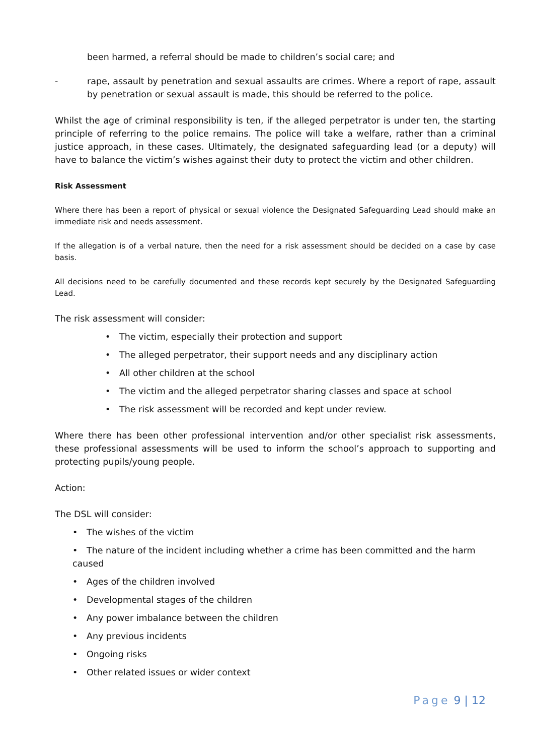been harmed, a referral should be made to children’s social care; and
- rape, assault by penetration and sexual assaults are crimes. Where a report of rape, assault by penetration or sexual assault is made, this should be referred to the police.
Whilst the age of criminal responsibility is ten, if the alleged perpetrator is under ten, the starting principle of referring to the police remains. The police will take a welfare, rather than a criminal justice approach, in these cases. Ultimately, the designated safeguarding lead (or a deputy) will have to balance the victim’s wishes against their duty to protect the victim and other children.
Risk Assessment
Where there has been a report of physical or sexual violence the Designated Safeguarding Lead should make an immediate risk and needs assessment.
If the allegation is of a verbal nature, then the need for a risk assessment should be decided on a case by case basis.
All decisions need to be carefully documented and these records kept securely by the Designated Safeguarding Lead.
The risk assessment will consider:
The victim, especially their protection and support
The alleged perpetrator, their support needs and any disciplinary action
All other children at the school
The victim and the alleged perpetrator sharing classes and space at school
The risk assessment will be recorded and kept under review.
Where there has been other professional intervention and/or other specialist risk assessments, these professional assessments will be used to inform the school’s approach to supporting and protecting pupils/young people.
Action:
The DSL will consider:
The wishes of the victim
The nature of the incident including whether a crime has been committed and the harm caused
Ages of the children involved
Developmental stages of the children
Any power imbalance between the children
Any previous incidents
Ongoing risks
Other related issues or wider context
Page 9 | 12